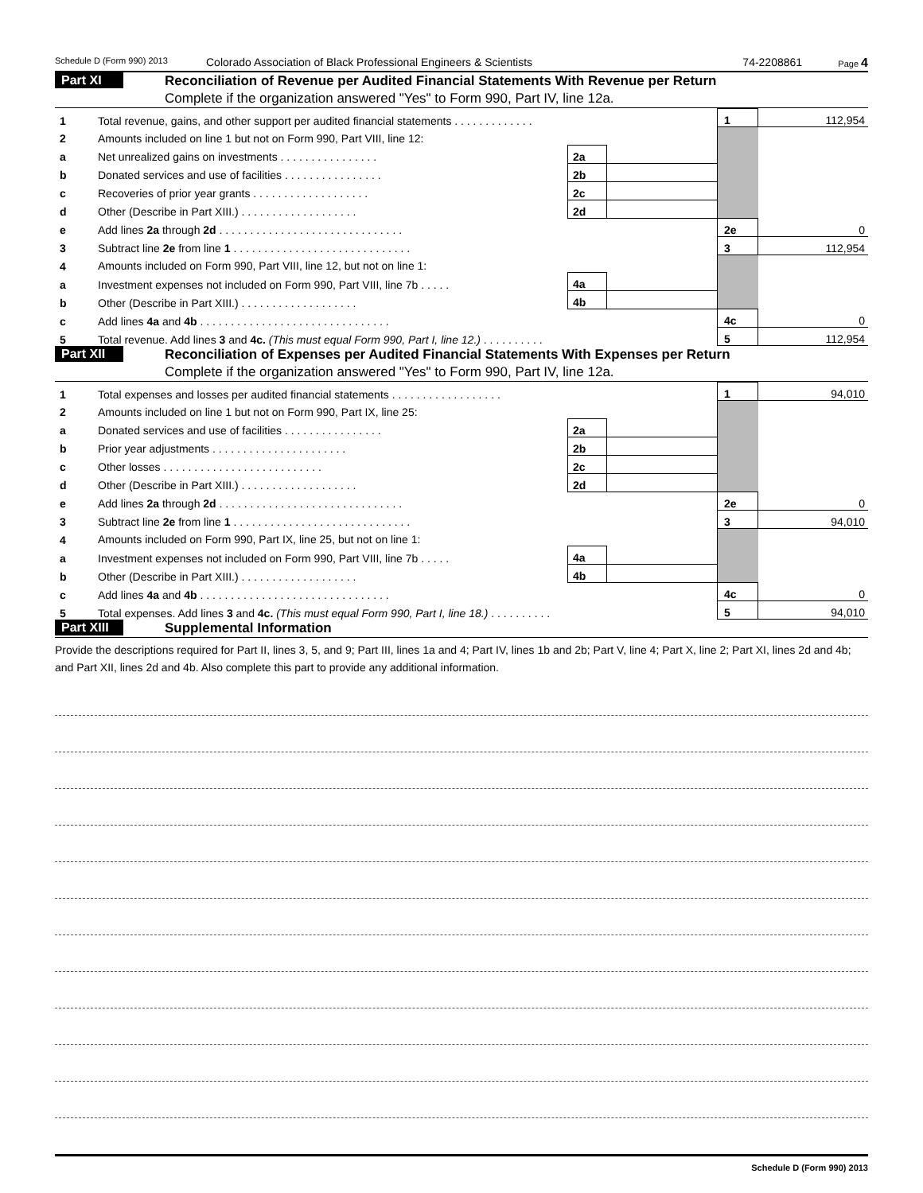Schedule D (Form 990) 2013 Colorado Association of Black Professional Engineers & Scientists 74-2208861 Page 4
Part XI
Reconciliation of Revenue per Audited Financial Statements With Revenue per Return
Complete if the organization answered "Yes" to Form 990, Part IV, line 12a.
| 1 | Total revenue, gains, and other support per audited financial statements . . . . . . . . . . . . . | | | 1 | 112,954 |
| 2 | Amounts included on line 1 but not on Form 990, Part VIII, line 12: | | | | |
| a | Net unrealized gains on investments . . . . . . . . . . . . . . . . | 2a | | | |
| b | Donated services and use of facilities . . . . . . . . . . . . . . . . | 2b | | | |
| c | Recoveries of prior year grants . . . . . . . . . . . . . . . . . . . | 2c | | | |
| d | Other (Describe in Part XIII.) . . . . . . . . . . . . . . . . . . . | 2d | | | |
| e | Add lines 2a through 2d . . . . . . . . . . . . . . . . . . . . . . . . . . . . . . | | | 2e | 0 |
| 3 | Subtract line 2e from line 1 . . . . . . . . . . . . . . . . . . . . . . . . . . . . . | | | 3 | 112,954 |
| 4 | Amounts included on Form 990, Part VIII, line 12, but not on line 1: | | | | |
| a | Investment expenses not included on Form 990, Part VIII, line 7b . . . . . | 4a | | | |
| b | Other (Describe in Part XIII.) . . . . . . . . . . . . . . . . . . . | 4b | | | |
| c | Add lines 4a and 4b . . . . . . . . . . . . . . . . . . . . . . . . . . . . . . . | | | 4c | 0 |
| 5 | Total revenue. Add lines 3 and 4c. (This must equal Form 990, Part I, line 12.) . . . . . . . . . . | | | 5 | 112,954 |
Part XII
Reconciliation of Expenses per Audited Financial Statements With Expenses per Return
Complete if the organization answered "Yes" to Form 990, Part IV, line 12a.
| 1 | Total expenses and losses per audited financial statements . . . . . . . . . . . . . . . . . . | | | 1 | 94,010 |
| 2 | Amounts included on line 1 but not on Form 990, Part IX, line 25: | | | | |
| a | Donated services and use of facilities . . . . . . . . . . . . . . . . | 2a | | | |
| b | Prior year adjustments . . . . . . . . . . . . . . . . . . . . . . | 2b | | | |
| c | Other losses . . . . . . . . . . . . . . . . . . . . . . . . . . | 2c | | | |
| d | Other (Describe in Part XIII.) . . . . . . . . . . . . . . . . . . . | 2d | | | |
| e | Add lines 2a through 2d . . . . . . . . . . . . . . . . . . . . . . . . . . . . . . | | | 2e | 0 |
| 3 | Subtract line 2e from line 1 . . . . . . . . . . . . . . . . . . . . . . . . . . . . . | | | 3 | 94,010 |
| 4 | Amounts included on Form 990, Part IX, line 25, but not on line 1: | | | | |
| a | Investment expenses not included on Form 990, Part VIII, line 7b . . . . . | 4a | | | |
| b | Other (Describe in Part XIII.) . . . . . . . . . . . . . . . . . . . | 4b | | | |
| c | Add lines 4a and 4b . . . . . . . . . . . . . . . . . . . . . . . . . . . . . . . | | | 4c | 0 |
| 5 | Total expenses. Add lines 3 and 4c. (This must equal Form 990, Part I, line 18.) . . . . . . . . . . | | | 5 | 94,010 |
Part XIII
Supplemental Information
Provide the descriptions required for Part II, lines 3, 5, and 9; Part III, lines 1a and 4; Part IV, lines 1b and 2b; Part V, line 4; Part X, line 2; Part XI, lines 2d and 4b; and Part XII, lines 2d and 4b. Also complete this part to provide any additional information.
Schedule D (Form 990) 2013